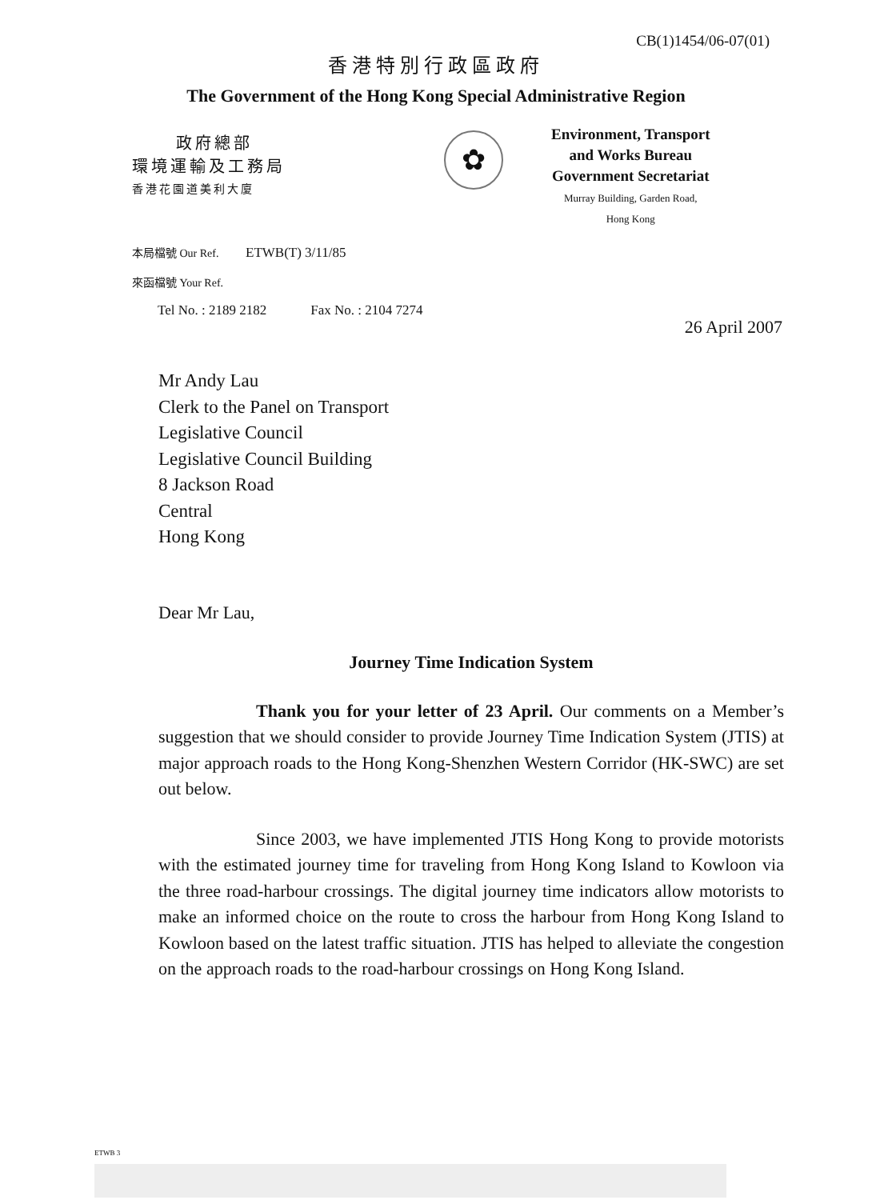CB(1)1454/06-07(01)
香港特別行政區政府
The Government of the Hong Kong Special Administrative Region
政府總部
環境運輸及工務局
香港花園道美利大廈
✿
Environment, Transport
and Works Bureau
Government Secretariat
Murray Building, Garden Road,
Hong Kong
本局檔號 Our Ref. ETWB(T) 3/11/85
來函檔號 Your Ref.
Tel No. : 2189 2182 Fax No. : 2104 7274
26 April 2007
Mr Andy Lau
Clerk to the Panel on Transport
Legislative Council
Legislative Council Building
8 Jackson Road
Central
Hong Kong
Dear Mr Lau,
Journey Time Indication System
Thank you for your letter of 23 April. Our comments on a Member’s suggestion that we should consider to provide Journey Time Indication System (JTIS) at major approach roads to the Hong Kong-Shenzhen Western Corridor (HK-SWC) are set out below.
Since 2003, we have implemented JTIS Hong Kong to provide motorists with the estimated journey time for traveling from Hong Kong Island to Kowloon via the three road-harbour crossings. The digital journey time indicators allow motorists to make an informed choice on the route to cross the harbour from Hong Kong Island to Kowloon based on the latest traffic situation. JTIS has helped to alleviate the congestion on the approach roads to the road-harbour crossings on Hong Kong Island.
ETWB 3